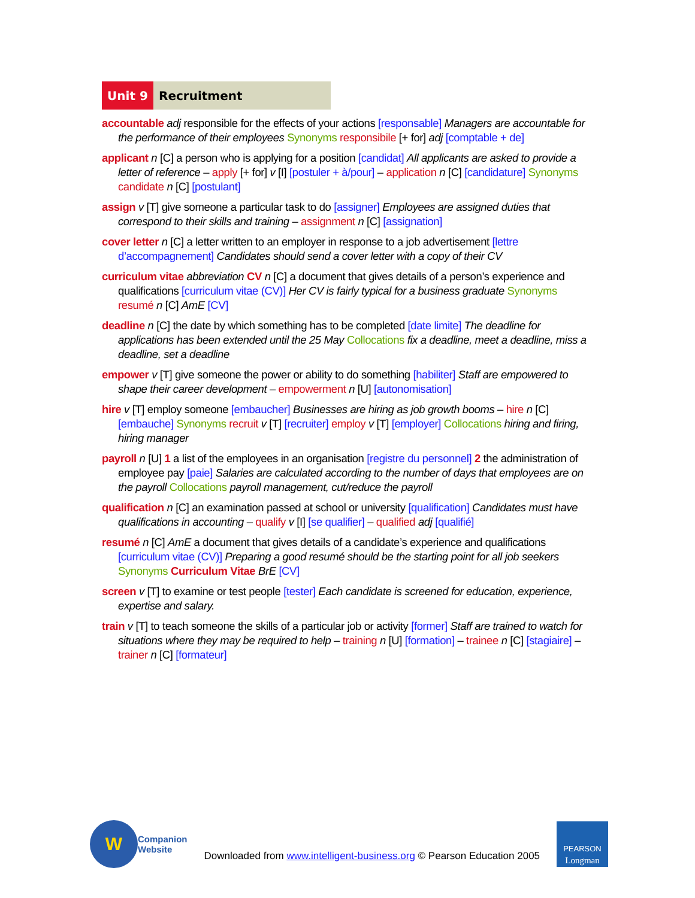Unit 9 Recruitment
accountable adj responsible for the effects of your actions [responsable] Managers are accountable for the performance of their employees Synonyms responsibile [+ for] adj [comptable + de]
applicant n [C] a person who is applying for a position [candidat] All applicants are asked to provide a letter of reference – apply [+ for] v [I] [postuler + à/pour] – application n [C] [candidature] Synonyms candidate n [C] [postulant]
assign v [T] give someone a particular task to do [assigner] Employees are assigned duties that correspond to their skills and training – assignment n [C] [assignation]
cover letter n [C] a letter written to an employer in response to a job advertisement [lettre d’accompagnement] Candidates should send a cover letter with a copy of their CV
curriculum vitae abbreviation CV n [C] a document that gives details of a person’s experience and qualifications [curriculum vitae (CV)] Her CV is fairly typical for a business graduate Synonyms resumé n [C] AmE [CV]
deadline n [C] the date by which something has to be completed [date limite] The deadline for applications has been extended until the 25 May Collocations fix a deadline, meet a deadline, miss a deadline, set a deadline
empower v [T] give someone the power or ability to do something [habiliter] Staff are empowered to shape their career development – empowerment n [U] [autonomisation]
hire v [T] employ someone [embaucher] Businesses are hiring as job growth booms – hire n [C] [embauche] Synonyms recruit v [T] [recruiter] employ v [T] [employer] Collocations hiring and firing, hiring manager
payroll n [U] 1 a list of the employees in an organisation [registre du personnel] 2 the administration of employee pay [paie] Salaries are calculated according to the number of days that employees are on the payroll Collocations payroll management, cut/reduce the payroll
qualification n [C] an examination passed at school or university [qualification] Candidates must have qualifications in accounting – qualify v [I] [se qualifier] – qualified adj [qualifié]
resumé n [C] AmE a document that gives details of a candidate’s experience and qualifications [curriculum vitae (CV)] Preparing a good resumé should be the starting point for all job seekers Synonyms Curriculum Vitae BrE [CV]
screen v [T] to examine or test people [tester] Each candidate is screened for education, experience, expertise and salary.
train v [T] to teach someone the skills of a particular job or activity [former] Staff are trained to watch for situations where they may be required to help – training n [U] [formation] – trainee n [C] [stagiaire] – trainer n [C] [formateur]
W
Companion
Website
Downloaded from www.intelligent-business.org © Pearson Education 2005
PEARSON
Longman